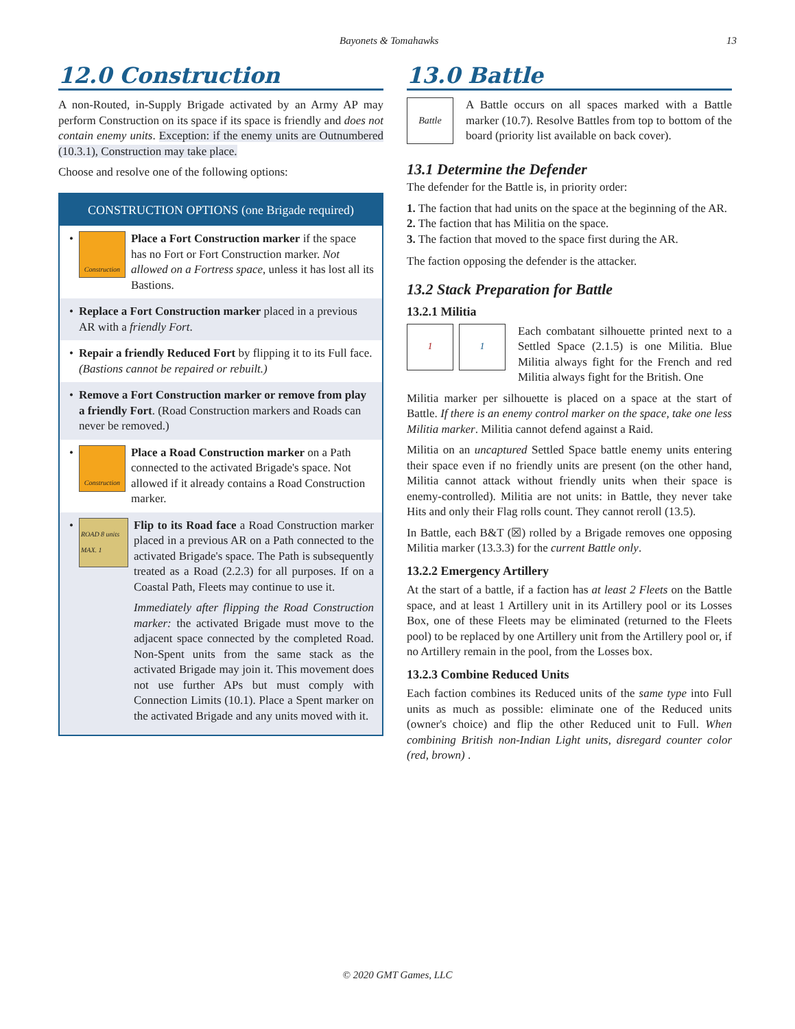Bayonets & Tomahawks 13
12.0 Construction
A non-Routed, in-Supply Brigade activated by an Army AP may perform Construction on its space if its space is friendly and does not contain enemy units. Exception: if the enemy units are Outnumbered (10.3.1), Construction may take place.
Choose and resolve one of the following options:
CONSTRUCTION OPTIONS (one Brigade required)
•
Construction
Place a Fort Construction marker if the space has no Fort or Fort Construction marker. Not allowed on a Fortress space, unless it has lost all its Bastions.
• Replace a Fort Construction marker placed in a previous AR with a friendly Fort.
• Repair a friendly Reduced Fort by flipping it to its Full face. (Bastions cannot be repaired or rebuilt.)
• Remove a Fort Construction marker or remove from play a friendly Fort. (Road Construction markers and Roads can never be removed.)
•
Construction
Place a Road Construction marker on a Path connected to the activated Brigade's space. Not allowed if it already contains a Road Construction marker.
•
ROAD 8 units MAX. 1
Flip to its Road face a Road Construction marker placed in a previous AR on a Path connected to the activated Brigade's space. The Path is subsequently treated as a Road (2.2.3) for all purposes. If on a Coastal Path, Fleets may continue to use it.
Immediately after flipping the Road Construction marker: the activated Brigade must move to the adjacent space connected by the completed Road. Non-Spent units from the same stack as the activated Brigade may join it. This movement does not use further APs but must comply with Connection Limits (10.1). Place a Spent marker on the activated Brigade and any units moved with it.
13.0 Battle
Battle
A Battle occurs on all spaces marked with a Battle marker (10.7). Resolve Battles from top to bottom of the board (priority list available on back cover).
13.1 Determine the Defender
The defender for the Battle is, in priority order:
1. The faction that had units on the space at the beginning of the AR.
2. The faction that has Militia on the space.
3. The faction that moved to the space first during the AR.
The faction opposing the defender is the attacker.
13.2 Stack Preparation for Battle
13.2.1 Militia
1 1
Each combatant silhouette printed next to a Settled Space (2.1.5) is one Militia. Blue Militia always fight for the French and red Militia always fight for the British. One
Militia marker per silhouette is placed on a space at the start of Battle. If there is an enemy control marker on the space, take one less Militia marker. Militia cannot defend against a Raid.
Militia on an uncaptured Settled Space battle enemy units entering their space even if no friendly units are present (on the other hand, Militia cannot attack without friendly units when their space is enemy-controlled). Militia are not units: in Battle, they never take Hits and only their Flag rolls count. They cannot reroll (13.5).
In Battle, each B&T (☒) rolled by a Brigade removes one opposing Militia marker (13.3.3) for the current Battle only.
13.2.2 Emergency Artillery
At the start of a battle, if a faction has at least 2 Fleets on the Battle space, and at least 1 Artillery unit in its Artillery pool or its Losses Box, one of these Fleets may be eliminated (returned to the Fleets pool) to be replaced by one Artillery unit from the Artillery pool or, if no Artillery remain in the pool, from the Losses box.
13.2.3 Combine Reduced Units
Each faction combines its Reduced units of the same type into Full units as much as possible: eliminate one of the Reduced units (owner's choice) and flip the other Reduced unit to Full. When combining British non-Indian Light units, disregard counter color (red, brown) .
© 2020 GMT Games, LLC